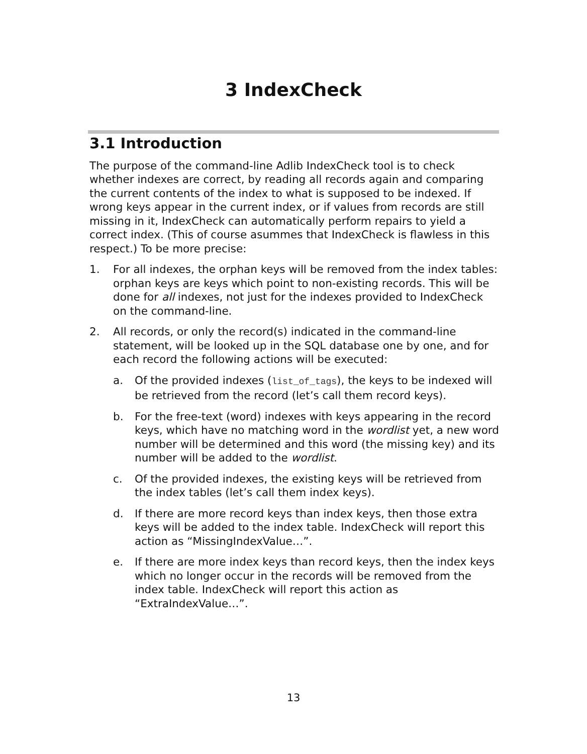3 IndexCheck
3.1 Introduction
The purpose of the command-line Adlib IndexCheck tool is to check whether indexes are correct, by reading all records again and comparing the current contents of the index to what is supposed to be indexed. If wrong keys appear in the current index, or if values from records are still missing in it, IndexCheck can automatically perform repairs to yield a correct index. (This of course asummes that IndexCheck is flawless in this respect.) To be more precise:
1. For all indexes, the orphan keys will be removed from the index tables: orphan keys are keys which point to non-existing records. This will be done for all indexes, not just for the indexes provided to IndexCheck on the command-line.
2. All records, or only the record(s) indicated in the command-line statement, will be looked up in the SQL database one by one, and for each record the following actions will be executed:
a. Of the provided indexes (list_of_tags), the keys to be indexed will be retrieved from the record (let’s call them record keys).
b. For the free-text (word) indexes with keys appearing in the record keys, which have no matching word in the wordlist yet, a new word number will be determined and this word (the missing key) and its number will be added to the wordlist.
c. Of the provided indexes, the existing keys will be retrieved from the index tables (let’s call them index keys).
d. If there are more record keys than index keys, then those extra keys will be added to the index table. IndexCheck will report this action as “MissingIndexValue…”.
e. If there are more index keys than record keys, then the index keys which no longer occur in the records will be removed from the index table. IndexCheck will report this action as “ExtraIndexValue…”.
13